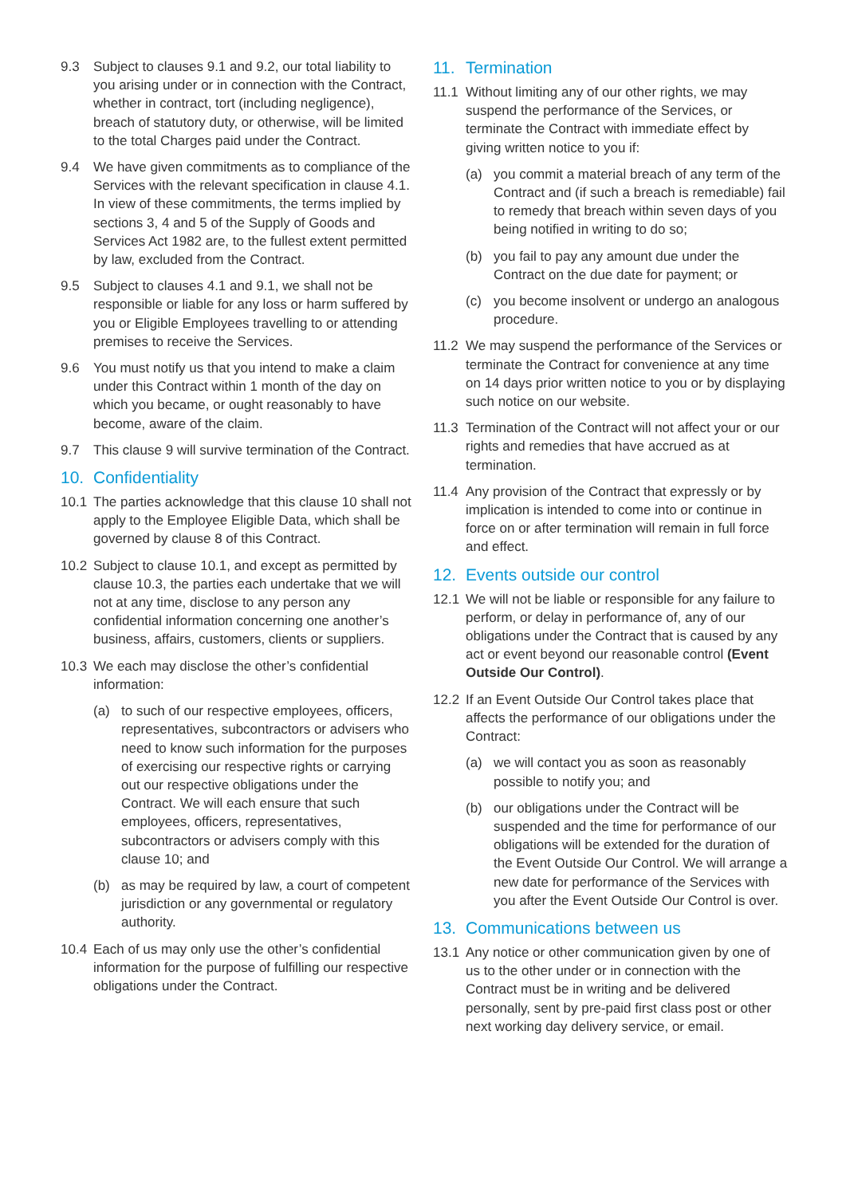9.3 Subject to clauses 9.1 and 9.2, our total liability to you arising under or in connection with the Contract, whether in contract, tort (including negligence), breach of statutory duty, or otherwise, will be limited to the total Charges paid under the Contract.
9.4 We have given commitments as to compliance of the Services with the relevant specification in clause 4.1. In view of these commitments, the terms implied by sections 3, 4 and 5 of the Supply of Goods and Services Act 1982 are, to the fullest extent permitted by law, excluded from the Contract.
9.5 Subject to clauses 4.1 and 9.1, we shall not be responsible or liable for any loss or harm suffered by you or Eligible Employees travelling to or attending premises to receive the Services.
9.6 You must notify us that you intend to make a claim under this Contract within 1 month of the day on which you became, or ought reasonably to have become, aware of the claim.
9.7 This clause 9 will survive termination of the Contract.
10. Confidentiality
10.1 The parties acknowledge that this clause 10 shall not apply to the Employee Eligible Data, which shall be governed by clause 8 of this Contract.
10.2 Subject to clause 10.1, and except as permitted by clause 10.3, the parties each undertake that we will not at any time, disclose to any person any confidential information concerning one another’s business, affairs, customers, clients or suppliers.
10.3 We each may disclose the other’s confidential information:
(a) to such of our respective employees, officers, representatives, subcontractors or advisers who need to know such information for the purposes of exercising our respective rights or carrying out our respective obligations under the Contract. We will each ensure that such employees, officers, representatives, subcontractors or advisers comply with this clause 10; and
(b) as may be required by law, a court of competent jurisdiction or any governmental or regulatory authority.
10.4 Each of us may only use the other’s confidential information for the purpose of fulfilling our respective obligations under the Contract.
11. Termination
11.1 Without limiting any of our other rights, we may suspend the performance of the Services, or terminate the Contract with immediate effect by giving written notice to you if:
(a) you commit a material breach of any term of the Contract and (if such a breach is remediable) fail to remedy that breach within seven days of you being notified in writing to do so;
(b) you fail to pay any amount due under the Contract on the due date for payment; or
(c) you become insolvent or undergo an analogous procedure.
11.2 We may suspend the performance of the Services or terminate the Contract for convenience at any time on 14 days prior written notice to you or by displaying such notice on our website.
11.3 Termination of the Contract will not affect your or our rights and remedies that have accrued as at termination.
11.4 Any provision of the Contract that expressly or by implication is intended to come into or continue in force on or after termination will remain in full force and effect.
12. Events outside our control
12.1 We will not be liable or responsible for any failure to perform, or delay in performance of, any of our obligations under the Contract that is caused by any act or event beyond our reasonable control (Event Outside Our Control).
12.2 If an Event Outside Our Control takes place that affects the performance of our obligations under the Contract:
(a) we will contact you as soon as reasonably possible to notify you; and
(b) our obligations under the Contract will be suspended and the time for performance of our obligations will be extended for the duration of the Event Outside Our Control. We will arrange a new date for performance of the Services with you after the Event Outside Our Control is over.
13. Communications between us
13.1 Any notice or other communication given by one of us to the other under or in connection with the Contract must be in writing and be delivered personally, sent by pre-paid first class post or other next working day delivery service, or email.